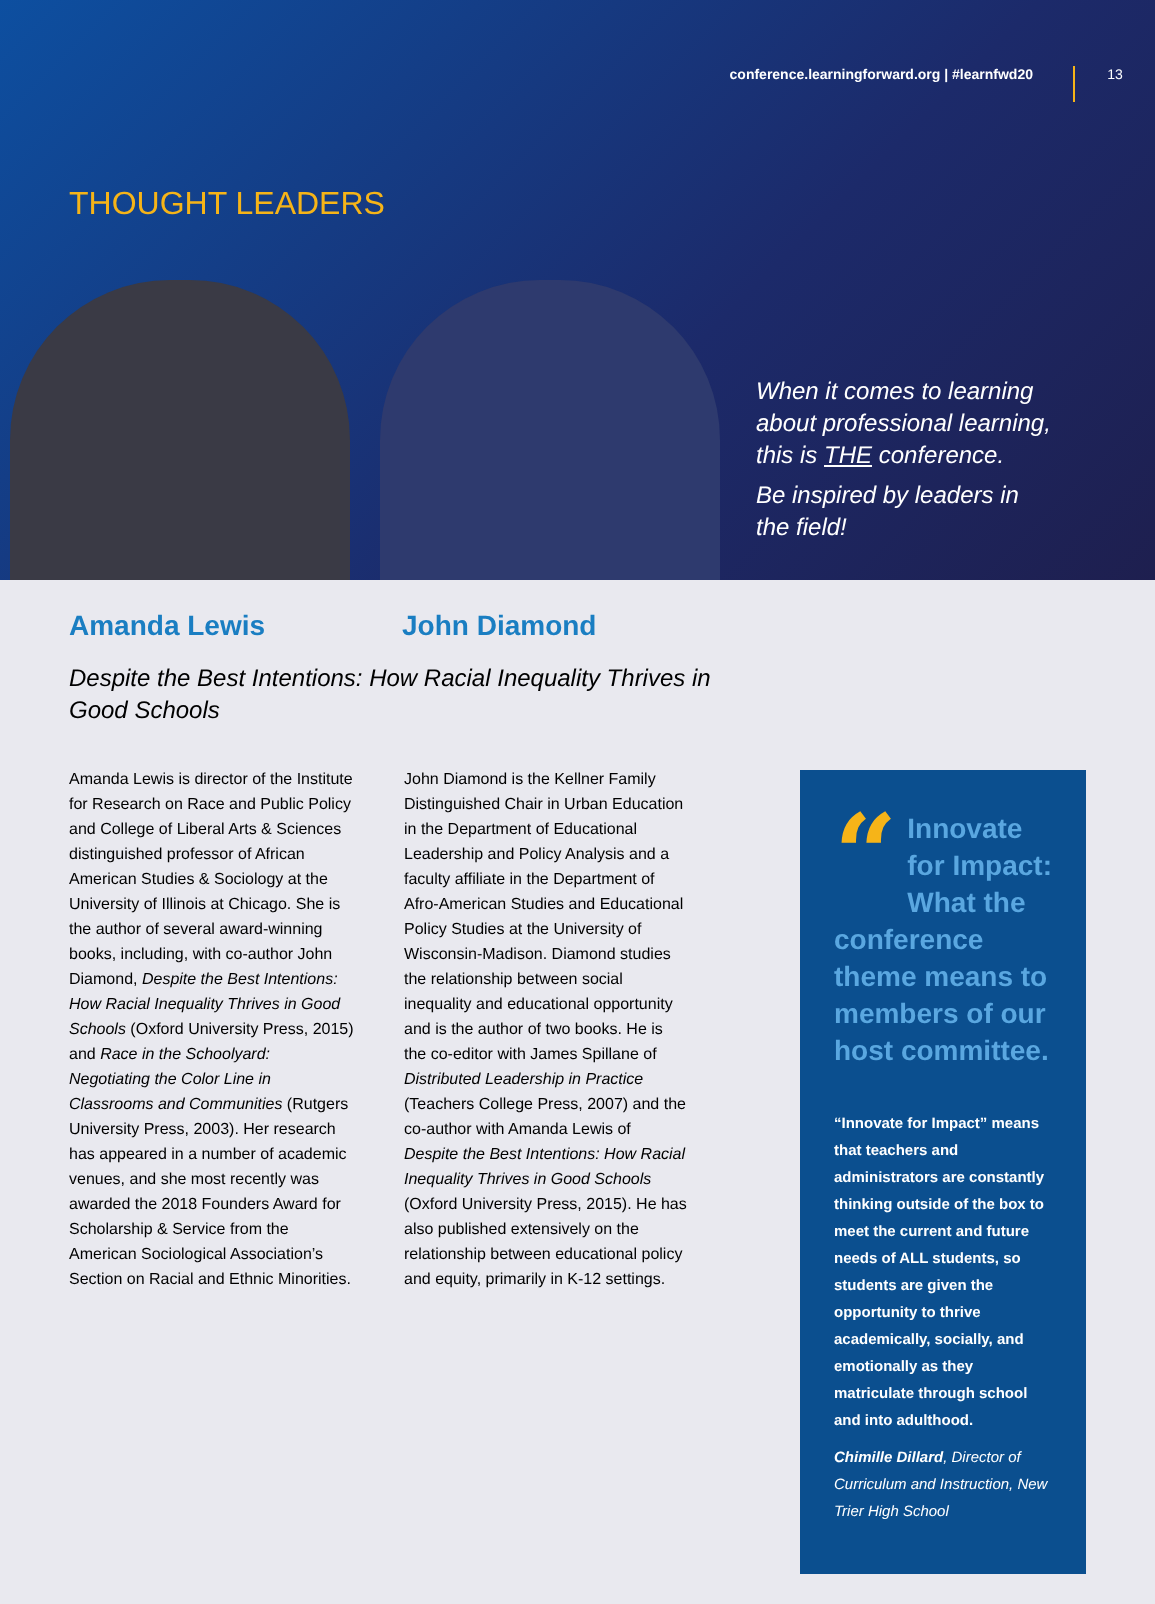conference.learningforward.org | #learnfwd20 13
THOUGHT LEADERS
When it comes to learning about professional learning, this is THE conference.
Be inspired by leaders in the field!
Amanda Lewis John Diamond
Despite the Best Intentions: How Racial Inequality Thrives in Good Schools
Amanda Lewis is director of the Institute for Research on Race and Public Policy and College of Liberal Arts & Sciences distinguished professor of African American Studies & Sociology at the University of Illinois at Chicago. She is the author of several award-winning books, including, with co-author John Diamond, Despite the Best Intentions: How Racial Inequality Thrives in Good Schools (Oxford University Press, 2015) and Race in the Schoolyard: Negotiating the Color Line in Classrooms and Communities (Rutgers University Press, 2003). Her research has appeared in a number of academic venues, and she most recently was awarded the 2018 Founders Award for Scholarship & Service from the American Sociological Association’s Section on Racial and Ethnic Minorities.
John Diamond is the Kellner Family Distinguished Chair in Urban Education in the Department of Educational Leadership and Policy Analysis and a faculty affiliate in the Department of Afro-American Studies and Educational Policy Studies at the University of Wisconsin-Madison. Diamond studies the relationship between social inequality and educational opportunity and is the author of two books. He is the co-editor with James Spillane of Distributed Leadership in Practice (Teachers College Press, 2007) and the co-author with Amanda Lewis of Despite the Best Intentions: How Racial Inequality Thrives in Good Schools (Oxford University Press, 2015). He has also published extensively on the relationship between educational policy and equity, primarily in K-12 settings.
“Innovate for Impact: What the conference theme means to members of our host committee.
“Innovate for Impact” means that teachers and administrators are constantly thinking outside of the box to meet the current and future needs of ALL students, so students are given the opportunity to thrive academically, socially, and emotionally as they matriculate through school and into adulthood.
Chimille Dillard, Director of Curriculum and Instruction, New Trier High School